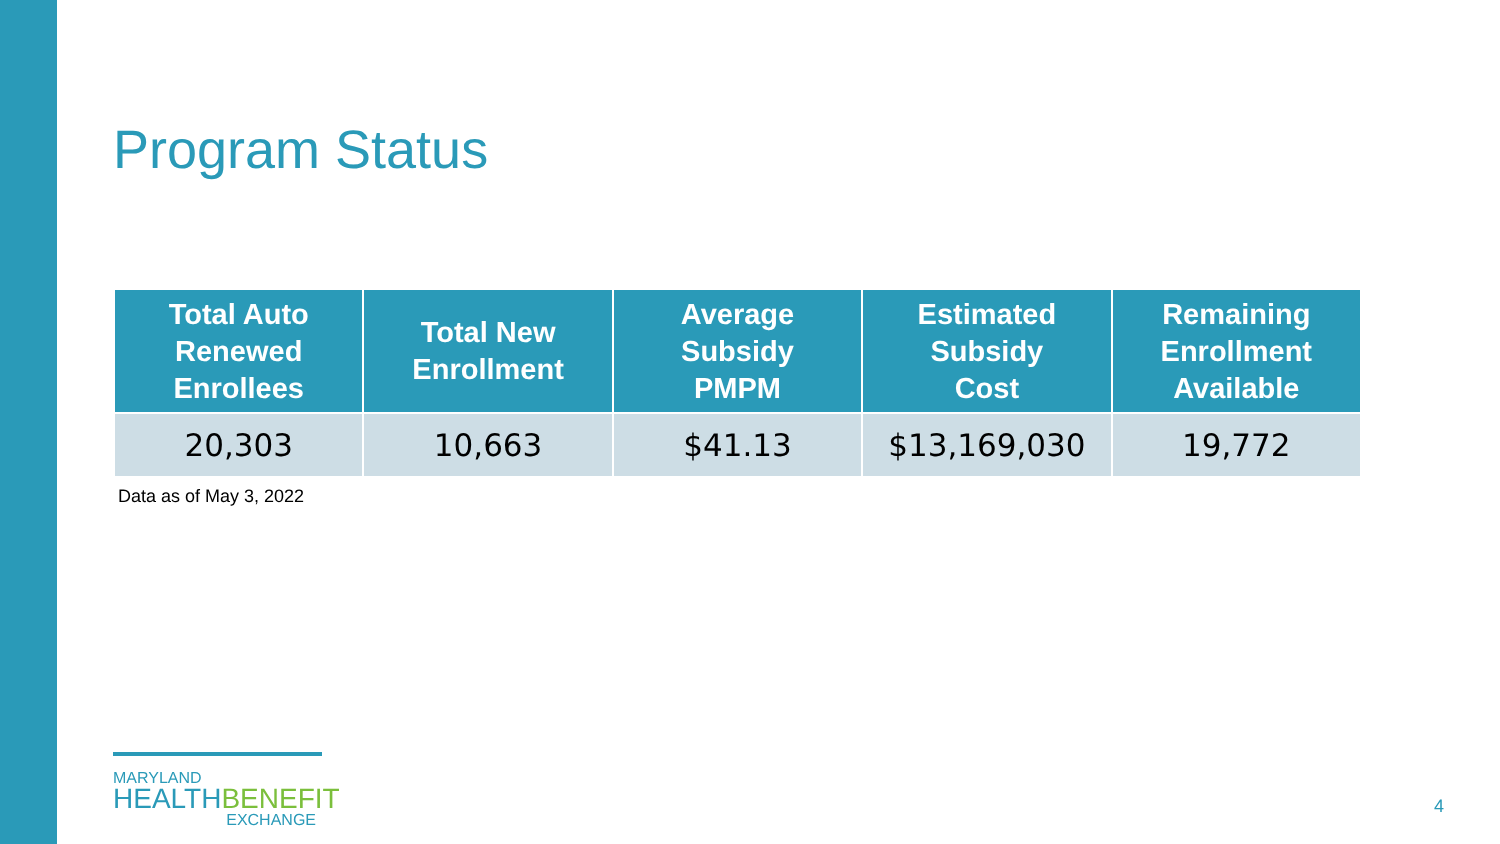Program Status
| Total Auto Renewed Enrollees | Total New Enrollment | Average Subsidy PMPM | Estimated Subsidy Cost | Remaining Enrollment Available |
| --- | --- | --- | --- | --- |
| 20,303 | 10,663 | $41.13 | $13,169,030 | 19,772 |
Data as of May 3, 2022
MARYLAND
HEALTHBENEFIT
EXCHANGE
4